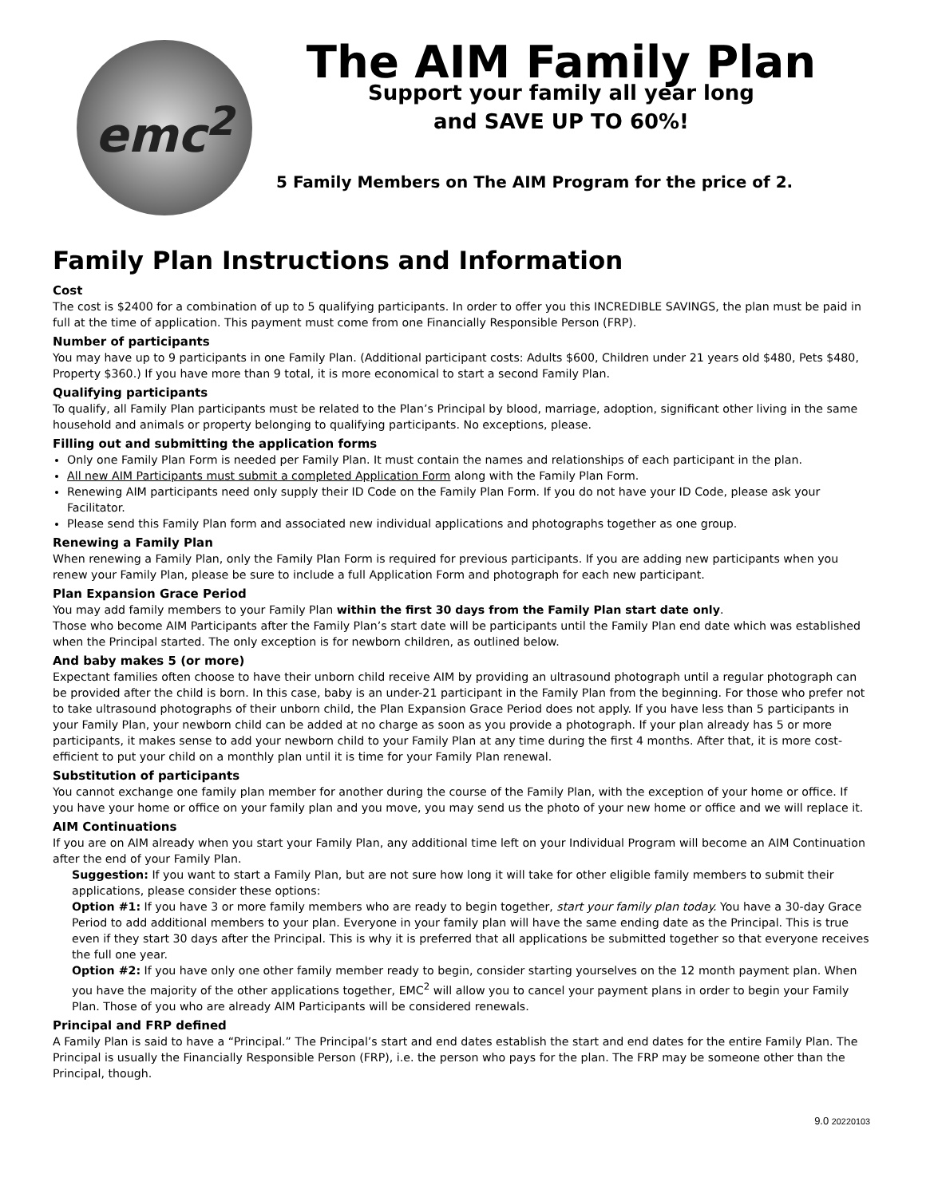emc<sup>2</sup>
The AIM Family Plan
Support your family all year long
and SAVE UP TO 60%!
5 Family Members on The AIM Program for the price of 2.
Family Plan Instructions and Information
Cost
The cost is $2400 for a combination of up to 5 qualifying participants. In order to offer you this INCREDIBLE SAVINGS, the plan must be paid in full at the time of application. This payment must come from one Financially Responsible Person (FRP).
Number of participants
You may have up to 9 participants in one Family Plan. (Additional participant costs: Adults $600, Children under 21 years old $480, Pets $480, Property $360.) If you have more than 9 total, it is more economical to start a second Family Plan.
Qualifying participants
To qualify, all Family Plan participants must be related to the Plan’s Principal by blood, marriage, adoption, significant other living in the same household and animals or property belonging to qualifying participants. No exceptions, please.
Filling out and submitting the application forms
Only one Family Plan Form is needed per Family Plan. It must contain the names and relationships of each participant in the plan.
All new AIM Participants must submit a completed Application Form along with the Family Plan Form.
Renewing AIM participants need only supply their ID Code on the Family Plan Form. If you do not have your ID Code, please ask your Facilitator.
Please send this Family Plan form and associated new individual applications and photographs together as one group.
Renewing a Family Plan
When renewing a Family Plan, only the Family Plan Form is required for previous participants. If you are adding new participants when you renew your Family Plan, please be sure to include a full Application Form and photograph for each new participant.
Plan Expansion Grace Period
You may add family members to your Family Plan within the first 30 days from the Family Plan start date only.
Those who become AIM Participants after the Family Plan’s start date will be participants until the Family Plan end date which was established when the Principal started. The only exception is for newborn children, as outlined below.
And baby makes 5 (or more)
Expectant families often choose to have their unborn child receive AIM by providing an ultrasound photograph until a regular photograph can be provided after the child is born. In this case, baby is an under-21 participant in the Family Plan from the beginning. For those who prefer not to take ultrasound photographs of their unborn child, the Plan Expansion Grace Period does not apply. If you have less than 5 participants in your Family Plan, your newborn child can be added at no charge as soon as you provide a photograph. If your plan already has 5 or more participants, it makes sense to add your newborn child to your Family Plan at any time during the first 4 months. After that, it is more cost-efficient to put your child on a monthly plan until it is time for your Family Plan renewal.
Substitution of participants
You cannot exchange one family plan member for another during the course of the Family Plan, with the exception of your home or office. If you have your home or office on your family plan and you move, you may send us the photo of your new home or office and we will replace it.
AIM Continuations
If you are on AIM already when you start your Family Plan, any additional time left on your Individual Program will become an AIM Continuation after the end of your Family Plan.
Suggestion: If you want to start a Family Plan, but are not sure how long it will take for other eligible family members to submit their applications, please consider these options:
Option #1: If you have 3 or more family members who are ready to begin together, start your family plan today. You have a 30-day Grace Period to add additional members to your plan. Everyone in your family plan will have the same ending date as the Principal. This is true even if they start 30 days after the Principal. This is why it is preferred that all applications be submitted together so that everyone receives the full one year.
Option #2: If you have only one other family member ready to begin, consider starting yourselves on the 12 month payment plan. When you have the majority of the other applications together, EMC<sup>2</sup> will allow you to cancel your payment plans in order to begin your Family Plan. Those of you who are already AIM Participants will be considered renewals.
Principal and FRP defined
A Family Plan is said to have a “Principal.” The Principal’s start and end dates establish the start and end dates for the entire Family Plan. The Principal is usually the Financially Responsible Person (FRP), i.e. the person who pays for the plan. The FRP may be someone other than the Principal, though.
9.0 20220103